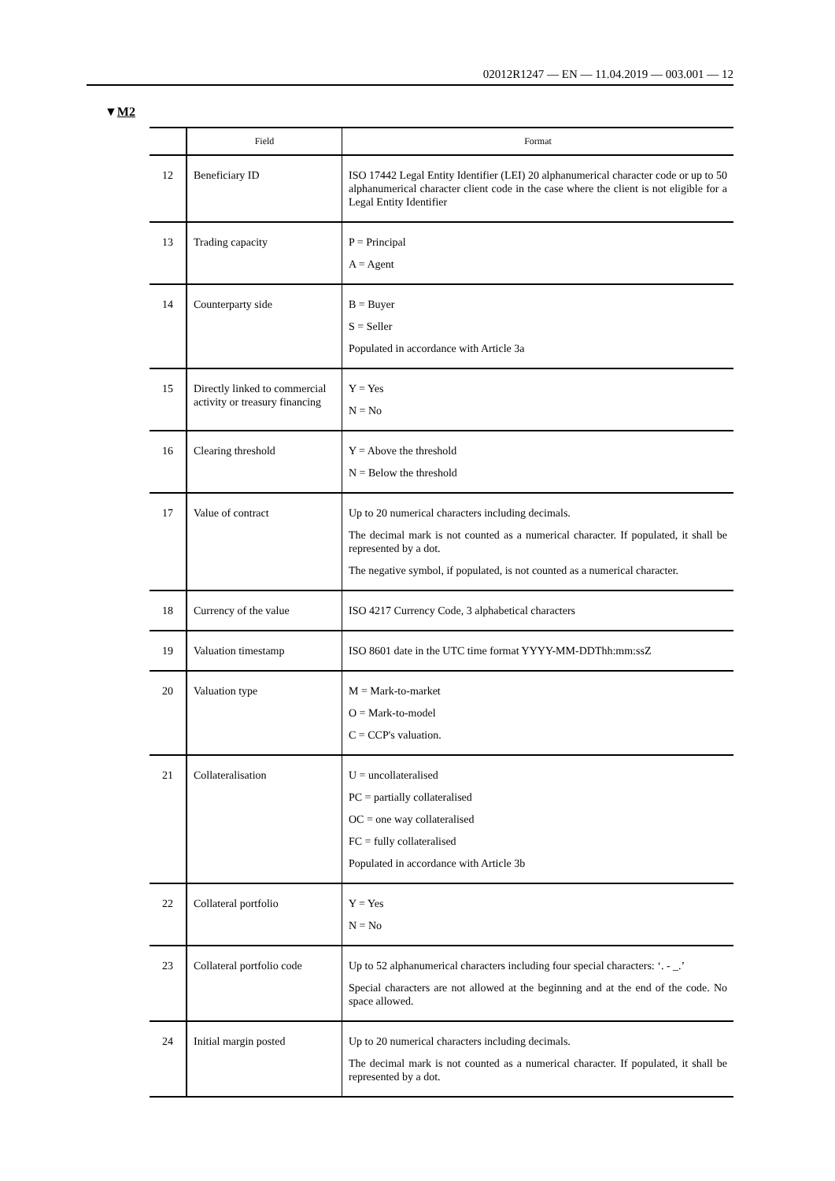02012R1247 — EN — 11.04.2019 — 003.001 — 12
▼M2
| | Field | Format |
| --- | --- | --- |
| 12 | Beneficiary ID | ISO 17442 Legal Entity Identifier (LEI) 20 alphanumerical character code or up to 50 alphanumerical character client code in the case where the client is not eligible for a Legal Entity Identifier |
| 13 | Trading capacity | P = Principal A = Agent |
| 14 | Counterparty side | B = Buyer S = Seller Populated in accordance with Article 3a |
| 15 | Directly linked to commercial activity or treasury financing | Y = Yes N = No |
| 16 | Clearing threshold | Y = Above the threshold N = Below the threshold |
| 17 | Value of contract | Up to 20 numerical characters including decimals. The decimal mark is not counted as a numerical character. If populated, it shall be represented by a dot. The negative symbol, if populated, is not counted as a numerical character. |
| 18 | Currency of the value | ISO 4217 Currency Code, 3 alphabetical characters |
| 19 | Valuation timestamp | ISO 8601 date in the UTC time format YYYY-MM-DDThh:mm:ssZ |
| 20 | Valuation type | M = Mark-to-market O = Mark-to-model C = CCP's valuation. |
| 21 | Collateralisation | U = uncollateralised PC = partially collateralised OC = one way collateralised FC = fully collateralised Populated in accordance with Article 3b |
| 22 | Collateral portfolio | Y = Yes N = No |
| 23 | Collateral portfolio code | Up to 52 alphanumerical characters including four special characters: ‘. - _.’ Special characters are not allowed at the beginning and at the end of the code. No space allowed. |
| 24 | Initial margin posted | Up to 20 numerical characters including decimals. The decimal mark is not counted as a numerical character. If populated, it shall be represented by a dot. |